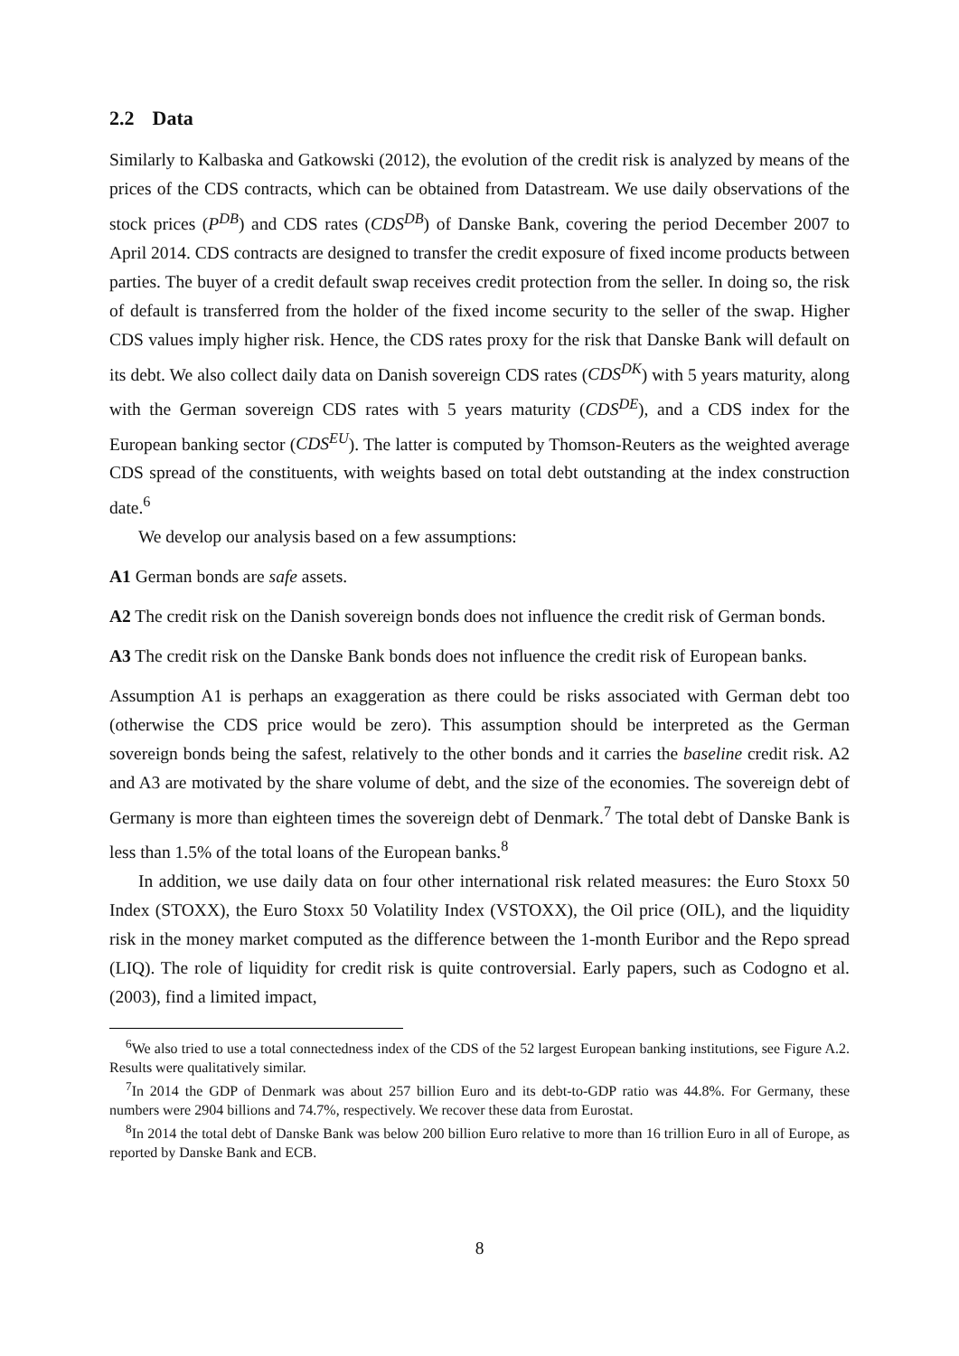2.2 Data
Similarly to Kalbaska and Gatkowski (2012), the evolution of the credit risk is analyzed by means of the prices of the CDS contracts, which can be obtained from Datastream. We use daily observations of the stock prices (P<sup>DB</sup>) and CDS rates (CDS<sup>DB</sup>) of Danske Bank, covering the period December 2007 to April 2014. CDS contracts are designed to transfer the credit exposure of fixed income products between parties. The buyer of a credit default swap receives credit protection from the seller. In doing so, the risk of default is transferred from the holder of the fixed income security to the seller of the swap. Higher CDS values imply higher risk. Hence, the CDS rates proxy for the risk that Danske Bank will default on its debt. We also collect daily data on Danish sovereign CDS rates (CDS<sup>DK</sup>) with 5 years maturity, along with the German sovereign CDS rates with 5 years maturity (CDS<sup>DE</sup>), and a CDS index for the European banking sector (CDS<sup>EU</sup>). The latter is computed by Thomson-Reuters as the weighted average CDS spread of the constituents, with weights based on total debt outstanding at the index construction date.<sup>6</sup>
We develop our analysis based on a few assumptions:
A1 German bonds are safe assets.
A2 The credit risk on the Danish sovereign bonds does not influence the credit risk of German bonds.
A3 The credit risk on the Danske Bank bonds does not influence the credit risk of European banks.
Assumption A1 is perhaps an exaggeration as there could be risks associated with German debt too (otherwise the CDS price would be zero). This assumption should be interpreted as the German sovereign bonds being the safest, relatively to the other bonds and it carries the baseline credit risk. A2 and A3 are motivated by the share volume of debt, and the size of the economies. The sovereign debt of Germany is more than eighteen times the sovereign debt of Denmark.<sup>7</sup> The total debt of Danske Bank is less than 1.5% of the total loans of the European banks.<sup>8</sup>
In addition, we use daily data on four other international risk related measures: the Euro Stoxx 50 Index (STOXX), the Euro Stoxx 50 Volatility Index (VSTOXX), the Oil price (OIL), and the liquidity risk in the money market computed as the difference between the 1-month Euribor and the Repo spread (LIQ). The role of liquidity for credit risk is quite controversial. Early papers, such as Codogno et al. (2003), find a limited impact,
<sup>6</sup> We also tried to use a total connectedness index of the CDS of the 52 largest European banking institutions, see Figure A.2. Results were qualitatively similar.
<sup>7</sup> In 2014 the GDP of Denmark was about 257 billion Euro and its debt-to-GDP ratio was 44.8%. For Germany, these numbers were 2904 billions and 74.7%, respectively. We recover these data from Eurostat.
<sup>8</sup> In 2014 the total debt of Danske Bank was below 200 billion Euro relative to more than 16 trillion Euro in all of Europe, as reported by Danske Bank and ECB.
8